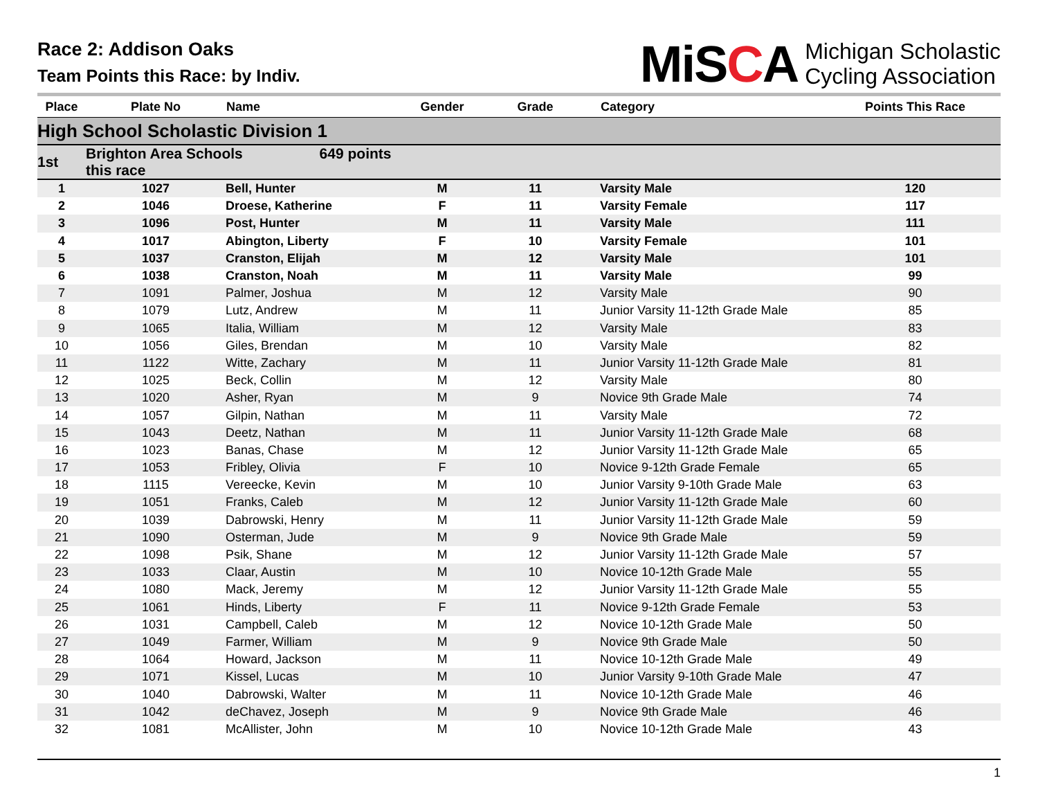Race 2: Addison Oaks
Team Points this Race: by Indiv.
MiSCA
Michigan Scholastic
Cycling Association
| Place | Plate No | Name | Gender | Grade | Category | Points This Race |
| --- | --- | --- | --- | --- | --- | --- |
| High School Scholastic Division 1 | | | | | | |
| 1st | Brighton Area Schools 649 points this race | | | | | |
| 1 | 1027 | Bell, Hunter | M | 11 | Varsity Male | 120 |
| 2 | 1046 | Droese, Katherine | F | 11 | Varsity Female | 117 |
| 3 | 1096 | Post, Hunter | M | 11 | Varsity Male | 111 |
| 4 | 1017 | Abington, Liberty | F | 10 | Varsity Female | 101 |
| 5 | 1037 | Cranston, Elijah | M | 12 | Varsity Male | 101 |
| 6 | 1038 | Cranston, Noah | M | 11 | Varsity Male | 99 |
| 7 | 1091 | Palmer, Joshua | M | 12 | Varsity Male | 90 |
| 8 | 1079 | Lutz, Andrew | M | 11 | Junior Varsity 11-12th Grade Male | 85 |
| 9 | 1065 | Italia, William | M | 12 | Varsity Male | 83 |
| 10 | 1056 | Giles, Brendan | M | 10 | Varsity Male | 82 |
| 11 | 1122 | Witte, Zachary | M | 11 | Junior Varsity 11-12th Grade Male | 81 |
| 12 | 1025 | Beck, Collin | M | 12 | Varsity Male | 80 |
| 13 | 1020 | Asher, Ryan | M | 9 | Novice 9th Grade Male | 74 |
| 14 | 1057 | Gilpin, Nathan | M | 11 | Varsity Male | 72 |
| 15 | 1043 | Deetz, Nathan | M | 11 | Junior Varsity 11-12th Grade Male | 68 |
| 16 | 1023 | Banas, Chase | M | 12 | Junior Varsity 11-12th Grade Male | 65 |
| 17 | 1053 | Fribley, Olivia | F | 10 | Novice 9-12th Grade Female | 65 |
| 18 | 1115 | Vereecke, Kevin | M | 10 | Junior Varsity 9-10th Grade Male | 63 |
| 19 | 1051 | Franks, Caleb | M | 12 | Junior Varsity 11-12th Grade Male | 60 |
| 20 | 1039 | Dabrowski, Henry | M | 11 | Junior Varsity 11-12th Grade Male | 59 |
| 21 | 1090 | Osterman, Jude | M | 9 | Novice 9th Grade Male | 59 |
| 22 | 1098 | Psik, Shane | M | 12 | Junior Varsity 11-12th Grade Male | 57 |
| 23 | 1033 | Claar, Austin | M | 10 | Novice 10-12th Grade Male | 55 |
| 24 | 1080 | Mack, Jeremy | M | 12 | Junior Varsity 11-12th Grade Male | 55 |
| 25 | 1061 | Hinds, Liberty | F | 11 | Novice 9-12th Grade Female | 53 |
| 26 | 1031 | Campbell, Caleb | M | 12 | Novice 10-12th Grade Male | 50 |
| 27 | 1049 | Farmer, William | M | 9 | Novice 9th Grade Male | 50 |
| 28 | 1064 | Howard, Jackson | M | 11 | Novice 10-12th Grade Male | 49 |
| 29 | 1071 | Kissel, Lucas | M | 10 | Junior Varsity 9-10th Grade Male | 47 |
| 30 | 1040 | Dabrowski, Walter | M | 11 | Novice 10-12th Grade Male | 46 |
| 31 | 1042 | deChavez, Joseph | M | 9 | Novice 9th Grade Male | 46 |
| 32 | 1081 | McAllister, John | M | 10 | Novice 10-12th Grade Male | 43 |
1